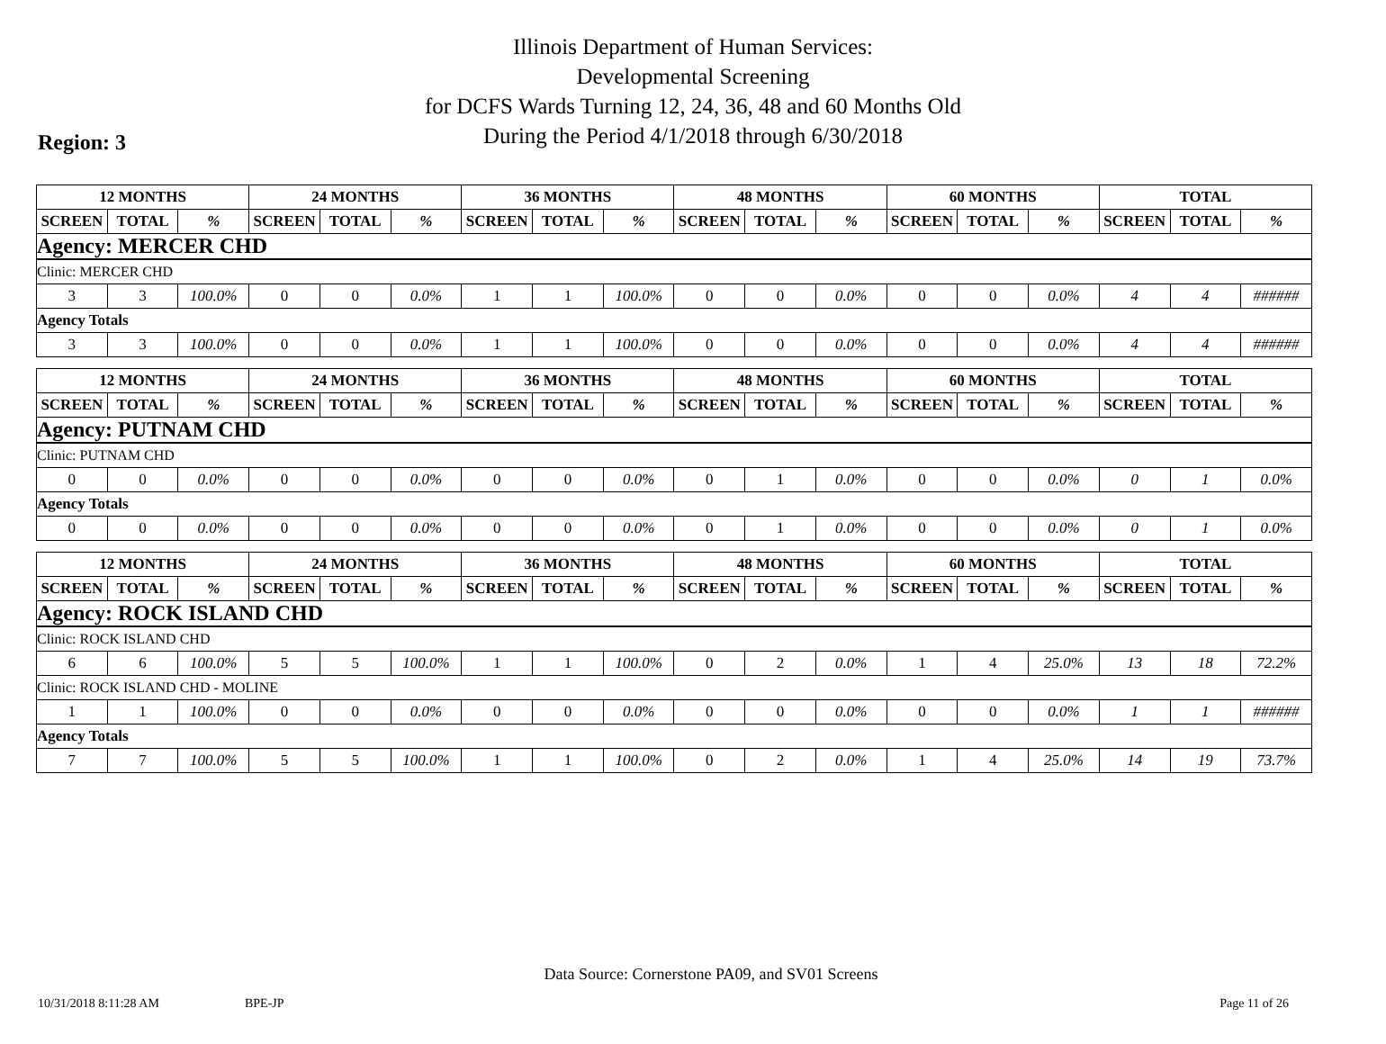Illinois Department of Human Services:
Developmental Screening
for DCFS Wards Turning 12, 24, 36, 48 and 60 Months Old
During the Period 4/1/2018 through 6/30/2018
Region: 3
| 12 MONTHS | | | 24 MONTHS | | | 36 MONTHS | | | 48 MONTHS | | | 60 MONTHS | | | TOTAL | | |
| --- | --- | --- | --- | --- | --- | --- | --- | --- | --- | --- | --- | --- | --- | --- | --- | --- | --- |
| SCREEN | TOTAL | % | SCREEN | TOTAL | % | SCREEN | TOTAL | % | SCREEN | TOTAL | % | SCREEN | TOTAL | % | SCREEN | TOTAL | % |
| Agency: MERCER CHD | | | | | | | | | | | | | | | | | |
| Clinic: MERCER CHD | | | | | | | | | | | | | | | | | |
| 3 | 3 | 100.0% | 0 | 0 | 0.0% | 1 | 1 | 100.0% | 0 | 0 | 0.0% | 0 | 0 | 0.0% | 4 | 4 | ###### |
| Agency Totals | | | | | | | | | | | | | | | | | |
| 3 | 3 | 100.0% | 0 | 0 | 0.0% | 1 | 1 | 100.0% | 0 | 0 | 0.0% | 0 | 0 | 0.0% | 4 | 4 | ###### |
| 12 MONTHS | | | 24 MONTHS | | | 36 MONTHS | | | 48 MONTHS | | | 60 MONTHS | | | TOTAL | | |
| --- | --- | --- | --- | --- | --- | --- | --- | --- | --- | --- | --- | --- | --- | --- | --- | --- | --- |
| SCREEN | TOTAL | % | SCREEN | TOTAL | % | SCREEN | TOTAL | % | SCREEN | TOTAL | % | SCREEN | TOTAL | % | SCREEN | TOTAL | % |
| Agency: PUTNAM CHD | | | | | | | | | | | | | | | | | |
| Clinic: PUTNAM CHD | | | | | | | | | | | | | | | | | |
| 0 | 0 | 0.0% | 0 | 0 | 0.0% | 0 | 0 | 0.0% | 0 | 1 | 0.0% | 0 | 0 | 0.0% | 0 | 1 | 0.0% |
| Agency Totals | | | | | | | | | | | | | | | | | |
| 0 | 0 | 0.0% | 0 | 0 | 0.0% | 0 | 0 | 0.0% | 0 | 1 | 0.0% | 0 | 0 | 0.0% | 0 | 1 | 0.0% |
| 12 MONTHS | | | 24 MONTHS | | | 36 MONTHS | | | 48 MONTHS | | | 60 MONTHS | | | TOTAL | | |
| --- | --- | --- | --- | --- | --- | --- | --- | --- | --- | --- | --- | --- | --- | --- | --- | --- | --- |
| SCREEN | TOTAL | % | SCREEN | TOTAL | % | SCREEN | TOTAL | % | SCREEN | TOTAL | % | SCREEN | TOTAL | % | SCREEN | TOTAL | % |
| Agency: ROCK ISLAND CHD | | | | | | | | | | | | | | | | | |
| Clinic: ROCK ISLAND CHD | | | | | | | | | | | | | | | | | |
| 6 | 6 | 100.0% | 5 | 5 | 100.0% | 1 | 1 | 100.0% | 0 | 2 | 0.0% | 1 | 4 | 25.0% | 13 | 18 | 72.2% |
| Clinic: ROCK ISLAND CHD - MOLINE | | | | | | | | | | | | | | | | | |
| 1 | 1 | 100.0% | 0 | 0 | 0.0% | 0 | 0 | 0.0% | 0 | 0 | 0.0% | 0 | 0 | 0.0% | 1 | 1 | ###### |
| Agency Totals | | | | | | | | | | | | | | | | | |
| 7 | 7 | 100.0% | 5 | 5 | 100.0% | 1 | 1 | 100.0% | 0 | 2 | 0.0% | 1 | 4 | 25.0% | 14 | 19 | 73.7% |
Data Source: Cornerstone PA09, and SV01 Screens
10/31/2018 8:11:28 AM BPE-JP Page 11 of 26